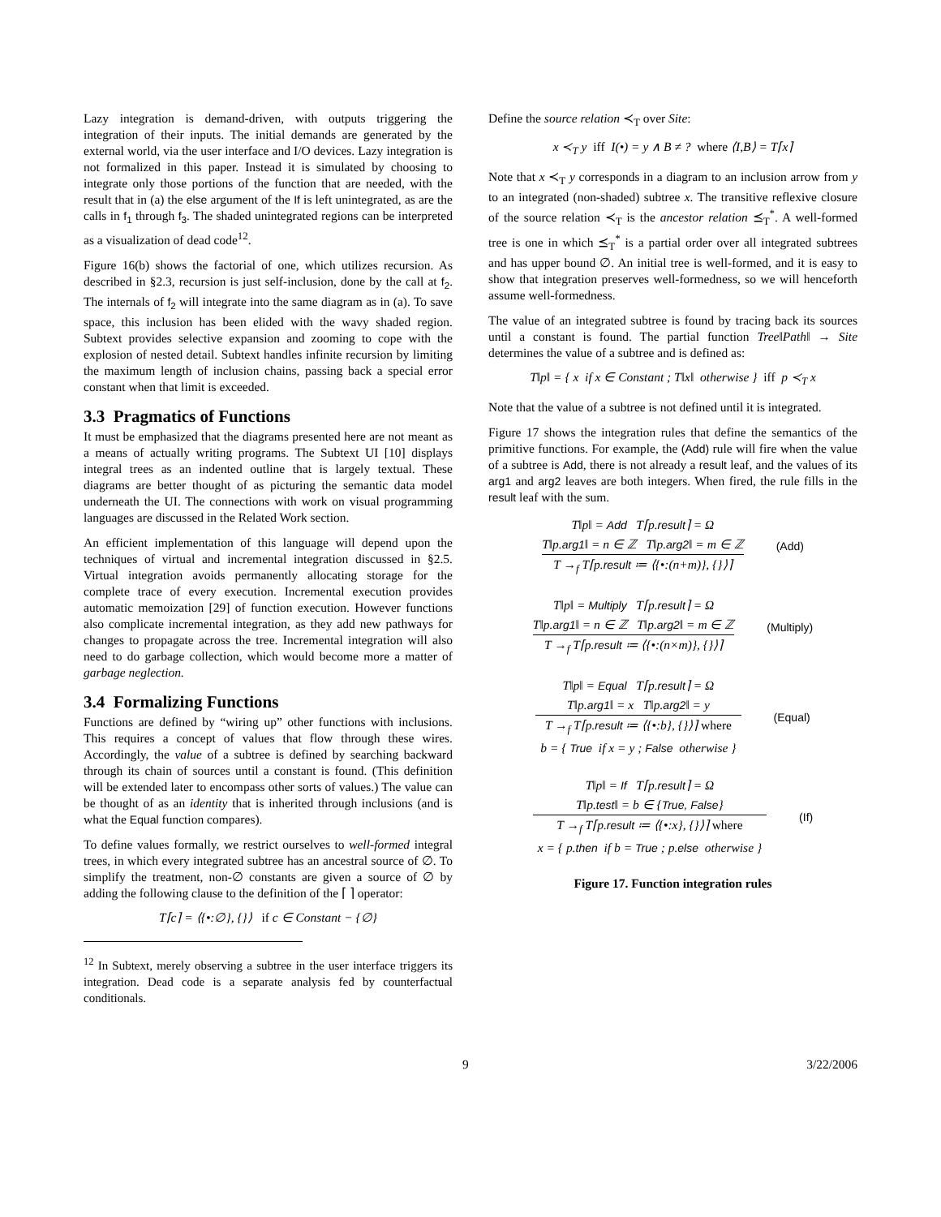Lazy integration is demand-driven, with outputs triggering the integration of their inputs. The initial demands are generated by the external world, via the user interface and I/O devices. Lazy integration is not formalized in this paper. Instead it is simulated by choosing to integrate only those portions of the function that are needed, with the result that in (a) the else argument of the If is left unintegrated, as are the calls in f<sub>1</sub> through f<sub>3</sub>. The shaded unintegrated regions can be interpreted as a visualization of dead code<sup>12</sup>.
Figure 16(b) shows the factorial of one, which utilizes recursion. As described in §2.3, recursion is just self-inclusion, done by the call at f<sub>2</sub>. The internals of f<sub>2</sub> will integrate into the same diagram as in (a). To save space, this inclusion has been elided with the wavy shaded region. Subtext provides selective expansion and zooming to cope with the explosion of nested detail. Subtext handles infinite recursion by limiting the maximum length of inclusion chains, passing back a special error constant when that limit is exceeded.
3.3 Pragmatics of Functions
It must be emphasized that the diagrams presented here are not meant as a means of actually writing programs. The Subtext UI [10] displays integral trees as an indented outline that is largely textual. These diagrams are better thought of as picturing the semantic data model underneath the UI. The connections with work on visual programming languages are discussed in the Related Work section.
An efficient implementation of this language will depend upon the techniques of virtual and incremental integration discussed in §2.5. Virtual integration avoids permanently allocating storage for the complete trace of every execution. Incremental execution provides automatic memoization [29] of function execution. However functions also complicate incremental integration, as they add new pathways for changes to propagate across the tree. Incremental integration will also need to do garbage collection, which would become more a matter of garbage neglection.
3.4 Formalizing Functions
Functions are defined by “wiring up” other functions with inclusions. This requires a concept of values that flow through these wires. Accordingly, the value of a subtree is defined by searching backward through its chain of sources until a constant is found. (This definition will be extended later to encompass other sorts of values.) The value can be thought of as an identity that is inherited through inclusions (and is what the Equal function compares).
To define values formally, we restrict ourselves to well-formed integral trees, in which every integrated subtree has an ancestral source of ∅. To simplify the treatment, non-∅ constants are given a source of ∅ by adding the following clause to the definition of the ⌈ ⌉ operator:
T⌈c⌉ = ⟨{•:∅}, {}⟩ if c ∈ Constant − {∅}
<sup>12</sup> In Subtext, merely observing a subtree in the user interface triggers its integration. Dead code is a separate analysis fed by counterfactual conditionals.
Define the source relation ≺<sub>T</sub> over Site:
x ≺<sub>T</sub> y iff I(•) = y ∧ B ≠ ? where ⟨I,B⟩ = T⌈x⌉
Note that x ≺<sub>T</sub> y corresponds in a diagram to an inclusion arrow from y to an integrated (non-shaded) subtree x. The transitive reflexive closure of the source relation ≺<sub>T</sub> is the ancestor relation ⪯<sub>T</sub><sup>*</sup>. A well-formed tree is one in which ⪯<sub>T</sub><sup>*</sup> is a partial order over all integrated subtrees and has upper bound ∅. An initial tree is well-formed, and it is easy to show that integration preserves well-formedness, so we will henceforth assume well-formedness.
The value of an integrated subtree is found by tracing back its sources until a constant is found. The partial function Tree‖Path‖ → Site determines the value of a subtree and is defined as:
T‖p‖ = { x if x ∈ Constant ; T‖x‖ otherwise } iff p ≺<sub>T</sub> x
Note that the value of a subtree is not defined until it is integrated.
Figure 17 shows the integration rules that define the semantics of the primitive functions. For example, the (Add) rule will fire when the value of a subtree is Add, there is not already a result leaf, and the values of its arg1 and arg2 leaves are both integers. When fired, the rule fills in the result leaf with the sum.
T‖p‖ = Add T⌈p.result⌉ = Ω
T‖p.arg1‖ = n ∈ ℤ T‖p.arg2‖ = m ∈ ℤ
T →<sub>f</sub> T⌈p.result ≔ ⟨{•:(n+m)}, {}⟩⌉
(Add)
T‖p‖ = Multiply T⌈p.result⌉ = Ω
T‖p.arg1‖ = n ∈ ℤ T‖p.arg2‖ = m ∈ ℤ
T →<sub>f</sub> T⌈p.result ≔ ⟨{•:(n×m)}, {}⟩⌉
(Multiply)
T‖p‖ = Equal T⌈p.result⌉ = Ω
T‖p.arg1‖ = x T‖p.arg2‖ = y
T →<sub>f</sub> T⌈p.result ≔ ⟨{•:b}, {}⟩⌉ where
b = { True if x = y ; False otherwise }
(Equal)
T‖p‖ = If T⌈p.result⌉ = Ω
T‖p.test‖ = b ∈ {True, False}
T →<sub>f</sub> T⌈p.result ≔ ⟨{•:x}, {}⟩⌉ where
x = { p.then if b = True ; p.else otherwise }
(If)
Figure 17. Function integration rules
9 3/22/2006